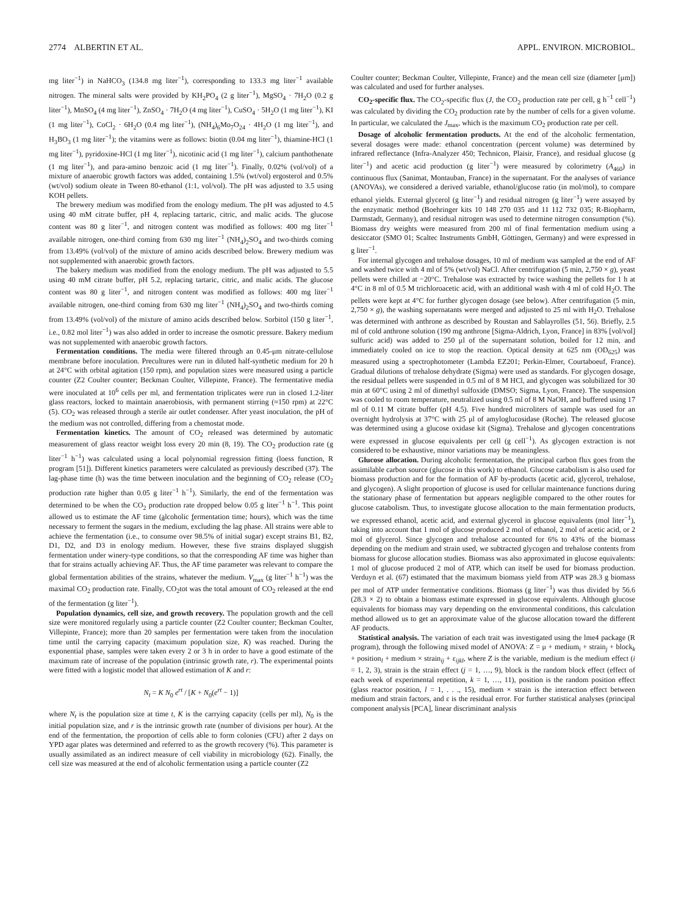2774 ALBERTIN ET AL. APPL. ENVIRON. MICROBIOL.
mg liter<sup>−1</sup>) in NaHCO<sub>3</sub> (134.8 mg liter<sup>−1</sup>), corresponding to 133.3 mg liter<sup>−1</sup> available nitrogen. The mineral salts were provided by KH<sub>2</sub>PO<sub>4</sub> (2 g liter<sup>−1</sup>), MgSO<sub>4</sub> · 7H<sub>2</sub>O (0.2 g liter<sup>−1</sup>), MnSO<sub>4</sub> (4 mg liter<sup>−1</sup>), ZnSO<sub>4</sub> · 7H<sub>2</sub>O (4 mg liter<sup>−1</sup>), CuSO<sub>4</sub> · 5H<sub>2</sub>O (1 mg liter<sup>−1</sup>), KI (1 mg liter<sup>−1</sup>), CoCl<sub>2</sub> · 6H<sub>2</sub>O (0.4 mg liter<sup>−1</sup>), (NH<sub>4</sub>)<sub>6</sub>Mo<sub>7</sub>O<sub>24</sub> · 4H<sub>2</sub>O (1 mg liter<sup>−1</sup>), and H<sub>3</sub>BO<sub>3</sub> (1 mg liter<sup>−1</sup>); the vitamins were as follows: biotin (0.04 mg liter<sup>−1</sup>), thiamine-HCl (1 mg liter<sup>−1</sup>), pyridoxine-HCl (1 mg liter<sup>−1</sup>), nicotinic acid (1 mg liter<sup>−1</sup>), calcium panthothenate (1 mg liter<sup>−1</sup>), and para-amino benzoic acid (1 mg liter<sup>−1</sup>). Finally, 0.02% (vol/vol) of a mixture of anaerobic growth factors was added, containing 1.5% (wt/vol) ergosterol and 0.5% (wt/vol) sodium oleate in Tween 80-ethanol (1:1, vol/vol). The pH was adjusted to 3.5 using KOH pellets.
The brewery medium was modified from the enology medium. The pH was adjusted to 4.5 using 40 mM citrate buffer, pH 4, replacing tartaric, citric, and malic acids. The glucose content was 80 g liter<sup>−1</sup>, and nitrogen content was modified as follows: 400 mg liter<sup>−1</sup> available nitrogen, one-third coming from 630 mg liter<sup>−1</sup> (NH<sub>4</sub>)<sub>2</sub>SO<sub>4</sub> and two-thirds coming from 13.49% (vol/vol) of the mixture of amino acids described below. Brewery medium was not supplemented with anaerobic growth factors.
The bakery medium was modified from the enology medium. The pH was adjusted to 5.5 using 40 mM citrate buffer, pH 5.2, replacing tartaric, citric, and malic acids. The glucose content was 80 g liter<sup>−1</sup>, and nitrogen content was modified as follows: 400 mg liter<sup>−1</sup> available nitrogen, one-third coming from 630 mg liter<sup>−1</sup> (NH<sub>4</sub>)<sub>2</sub>SO<sub>4</sub> and two-thirds coming from 13.49% (vol/vol) of the mixture of amino acids described below. Sorbitol (150 g liter<sup>−1</sup>, i.e., 0.82 mol liter<sup>−1</sup>) was also added in order to increase the osmotic pressure. Bakery medium was not supplemented with anaerobic growth factors.
Fermentation conditions. The media were filtered through an 0.45-μm nitrate-cellulose membrane before inoculation. Precultures were run in diluted half-synthetic medium for 20 h at 24°C with orbital agitation (150 rpm), and population sizes were measured using a particle counter (Z2 Coulter counter; Beckman Coulter, Villepinte, France). The fermentative media were inoculated at 10<sup>6</sup> cells per ml, and fermentation triplicates were run in closed 1.2-liter glass reactors, locked to maintain anaerobiosis, with permanent stirring (≈150 rpm) at 22°C (5). CO<sub>2</sub> was released through a sterile air outlet condenser. After yeast inoculation, the pH of the medium was not controlled, differing from a chemostat mode.
Fermentation kinetics. The amount of CO<sub>2</sub> released was determined by automatic measurement of glass reactor weight loss every 20 min (8, 19). The CO<sub>2</sub> production rate (g liter<sup>−1</sup> h<sup>−1</sup>) was calculated using a local polynomial regression fitting (loess function, R program [51]). Different kinetics parameters were calculated as previously described (37). The lag-phase time (h) was the time between inoculation and the beginning of CO<sub>2</sub> release (CO<sub>2</sub> production rate higher than 0.05 g liter<sup>−1</sup> h<sup>−1</sup>). Similarly, the end of the fermentation was determined to be when the CO<sub>2</sub> production rate dropped below 0.05 g liter<sup>−1</sup> h<sup>−1</sup>. This point allowed us to estimate the AF time (alcoholic fermentation time; hours), which was the time necessary to ferment the sugars in the medium, excluding the lag phase. All strains were able to achieve the fermentation (i.e., to consume over 98.5% of initial sugar) except strains B1, B2, D1, D2, and D3 in enology medium. However, these five strains displayed sluggish fermentation under winery-type conditions, so that the corresponding AF time was higher than that for strains actually achieving AF. Thus, the AF time parameter was relevant to compare the global fermentation abilities of the strains, whatever the medium. V<sub>max</sub> (g liter<sup>−1</sup> h<sup>−1</sup>) was the maximal CO<sub>2</sub> production rate. Finally, CO<sub>2</sub>tot was the total amount of CO<sub>2</sub> released at the end of the fermentation (g liter<sup>−1</sup>).
Population dynamics, cell size, and growth recovery. The population growth and the cell size were monitored regularly using a particle counter (Z2 Coulter counter; Beckman Coulter, Villepinte, France); more than 20 samples per fermentation were taken from the inoculation time until the carrying capacity (maximum population size, K) was reached. During the exponential phase, samples were taken every 2 or 3 h in order to have a good estimate of the maximum rate of increase of the population (intrinsic growth rate, r). The experimental points were fitted with a logistic model that allowed estimation of K and r:
N<sub>t</sub> = K N<sub>0</sub> e<sup>rt</sup> / [K + N<sub>0</sub>(e<sup>rt</sup> − 1)]
where N<sub>t</sub> is the population size at time t, K is the carrying capacity (cells per ml), N<sub>0</sub> is the initial population size, and r is the intrinsic growth rate (number of divisions per hour). At the end of the fermentation, the proportion of cells able to form colonies (CFU) after 2 days on YPD agar plates was determined and referred to as the growth recovery (%). This parameter is usually assimilated as an indirect measure of cell viability in microbiology (62). Finally, the cell size was measured at the end of alcoholic fermentation using a particle counter (Z2
Coulter counter; Beckman Coulter, Villepinte, France) and the mean cell size (diameter [μm]) was calculated and used for further analyses.
CO<sub>2</sub>-specific flux. The CO<sub>2</sub>-specific flux (J, the CO<sub>2</sub> production rate per cell, g h<sup>−1</sup> cell<sup>−1</sup>) was calculated by dividing the CO<sub>2</sub> production rate by the number of cells for a given volume. In particular, we calculated the J<sub>max</sub>, which is the maximum CO<sub>2</sub> production rate per cell.
Dosage of alcoholic fermentation products. At the end of the alcoholic fermentation, several dosages were made: ethanol concentration (percent volume) was determined by infrared reflectance (Infra-Analyzer 450; Technicon, Plaisir, France), and residual glucose (g liter<sup>−1</sup>) and acetic acid production (g liter<sup>−1</sup>) were measured by colorimetry (A<sub>460</sub>) in continuous flux (Sanimat, Montauban, France) in the supernatant. For the analyses of variance (ANOVAs), we considered a derived variable, ethanol/glucose ratio (in mol/mol), to compare ethanol yields. External glycerol (g liter<sup>−1</sup>) and residual nitrogen (g liter<sup>−1</sup>) were assayed by the enzymatic method (Boehringer kits 10 148 270 035 and 11 112 732 035; R-Biopharm, Darmstadt, Germany), and residual nitrogen was used to determine nitrogen consumption (%). Biomass dry weights were measured from 200 ml of final fermentation medium using a desiccator (SMO 01; Scaltec Instruments GmbH, Göttingen, Germany) and were expressed in g liter<sup>−1</sup>.
For internal glycogen and trehalose dosages, 10 ml of medium was sampled at the end of AF and washed twice with 4 ml of 5% (wt/vol) NaCl. After centrifugation (5 min, 2,750 × g), yeast pellets were chilled at −20°C. Trehalose was extracted by twice washing the pellets for 1 h at 4°C in 8 ml of 0.5 M trichloroacetic acid, with an additional wash with 4 ml of cold H<sub>2</sub>O. The pellets were kept at 4°C for further glycogen dosage (see below). After centrifugation (5 min, 2,750 × g), the washing supernatants were merged and adjusted to 25 ml with H<sub>2</sub>O. Trehalose was determined with anthrone as described by Roustan and Sablayrolles (51, 56). Briefly, 2.5 ml of cold anthrone solution (190 mg anthrone [Sigma-Aldrich, Lyon, France] in 83% [vol/vol] sulfuric acid) was added to 250 μl of the supernatant solution, boiled for 12 min, and immediately cooled on ice to stop the reaction. Optical density at 625 nm (OD<sub>625</sub>) was measured using a spectrophotometer (Lambda EZ201; Perkin-Elmer, Courtaboeuf, France). Gradual dilutions of trehalose dehydrate (Sigma) were used as standards. For glycogen dosage, the residual pellets were suspended in 0.5 ml of 8 M HCl, and glycogen was solubilized for 30 min at 60°C using 2 ml of dimethyl sulfoxide (DMSO; Sigma, Lyon, France). The suspension was cooled to room temperature, neutralized using 0.5 ml of 8 M NaOH, and buffered using 17 ml of 0.11 M citrate buffer (pH 4.5). Five hundred microliters of sample was used for an overnight hydrolysis at 37°C with 25 μl of amyloglucosidase (Roche). The released glucose was determined using a glucose oxidase kit (Sigma). Trehalose and glycogen concentrations were expressed in glucose equivalents per cell (g cell<sup>−1</sup>). As glycogen extraction is not considered to be exhaustive, minor variations may be meaningless.
Glucose allocation. During alcoholic fermentation, the principal carbon flux goes from the assimilable carbon source (glucose in this work) to ethanol. Glucose catabolism is also used for biomass production and for the formation of AF by-products (acetic acid, glycerol, trehalose, and glycogen). A slight proportion of glucose is used for cellular maintenance functions during the stationary phase of fermentation but appears negligible compared to the other routes for glucose catabolism. Thus, to investigate glucose allocation to the main fermentation products, we expressed ethanol, acetic acid, and external glycerol in glucose equivalents (mol liter<sup>−1</sup>), taking into account that 1 mol of glucose produced 2 mol of ethanol, 2 mol of acetic acid, or 2 mol of glycerol. Since glycogen and trehalose accounted for 6% to 43% of the biomass depending on the medium and strain used, we subtracted glycogen and trehalose contents from biomass for glucose allocation studies. Biomass was also approximated in glucose equivalents: 1 mol of glucose produced 2 mol of ATP, which can itself be used for biomass production. Verduyn et al. (67) estimated that the maximum biomass yield from ATP was 28.3 g biomass per mol of ATP under fermentative conditions. Biomass (g liter<sup>−1</sup>) was thus divided by 56.6 (28.3 × 2) to obtain a biomass estimate expressed in glucose equivalents. Although glucose equivalents for biomass may vary depending on the environmental conditions, this calculation method allowed us to get an approximate value of the glucose allocation toward the different AF products.
Statistical analysis. The variation of each trait was investigated using the lme4 package (R program), through the following mixed model of ANOVA: Z = μ + medium<sub>i</sub> + strain<sub>j</sub> + block<sub>k</sub> + position<sub>l</sub> + medium × strain<sub>ij</sub> + ε<sub>ijkl</sub>, where Z is the variable, medium is the medium effect (i = 1, 2, 3), strain is the strain effect (j = 1, …, 9), block is the random block effect (effect of each week of experimental repetition, k = 1, …, 11), position is the random position effect (glass reactor position, l = 1, . . ., 15), medium × strain is the interaction effect between medium and strain factors, and ε is the residual error. For further statistical analyses (principal component analysis [PCA], linear discriminant analysis